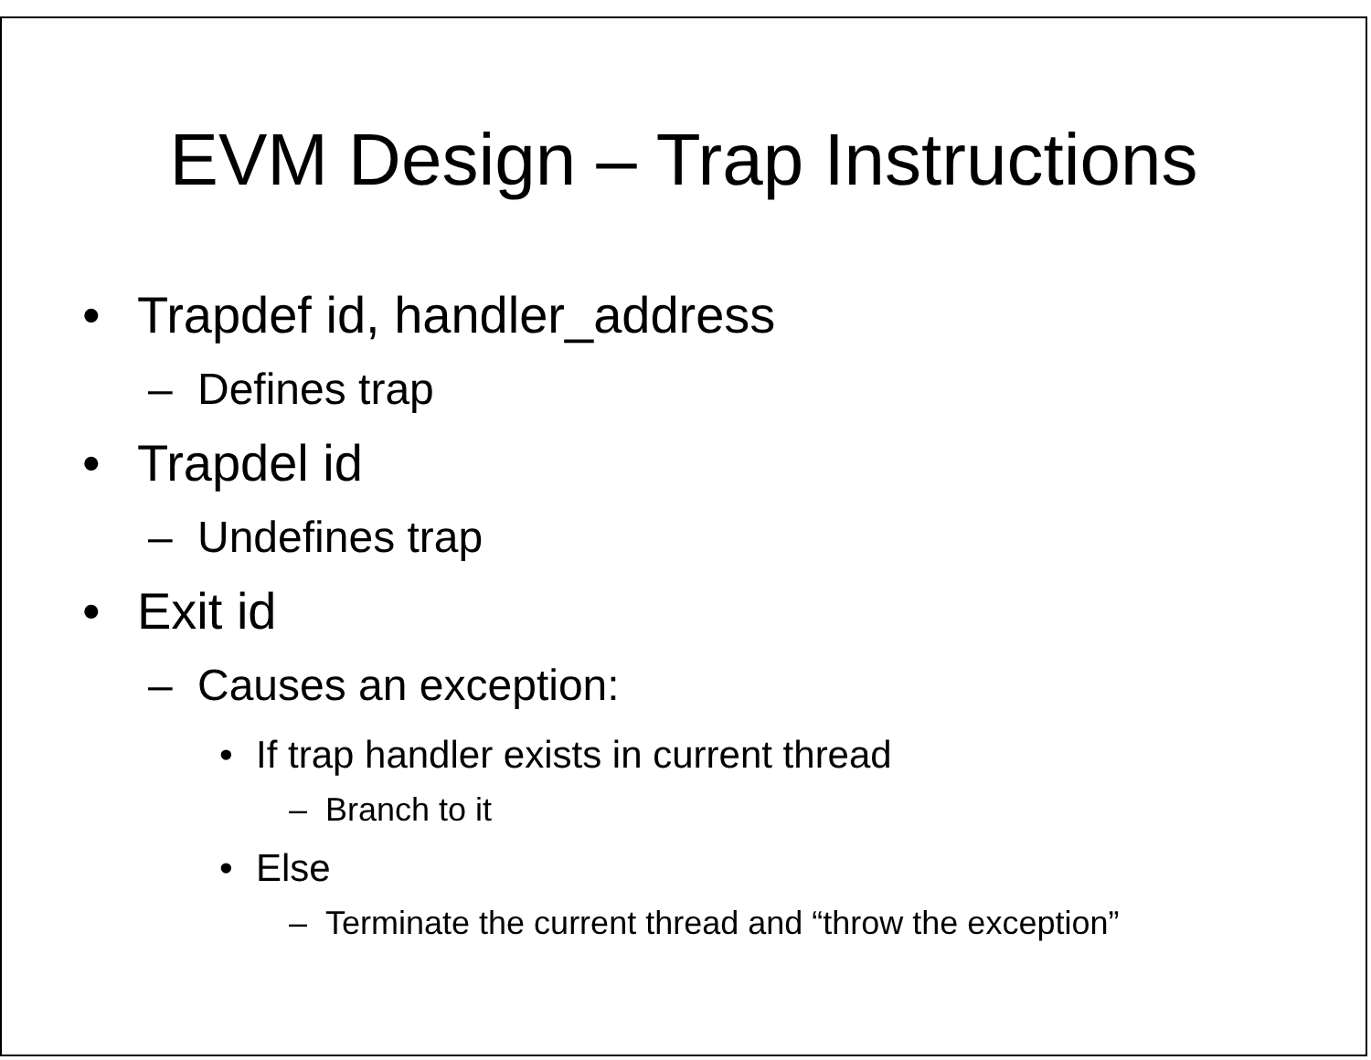EVM Design – Trap Instructions
• Trapdef id, handler_address
– Defines trap
• Trapdel id
– Undefines trap
• Exit id
– Causes an exception:
• If trap handler exists in current thread
– Branch to it
• Else
– Terminate the current thread and “throw the exception”